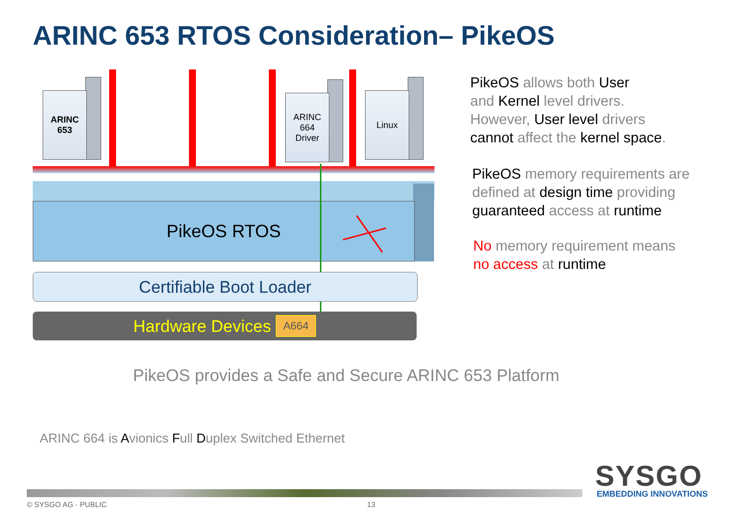ARINC 653 RTOS Consideration– PikeOS
ARINC
653
ARINC
664
Driver
Linux
PikeOS RTOS
Certifiable Boot Loader
Hardware Devices A664
PikeOS allows both User
and Kernel level drivers.
However, User level drivers
cannot affect the kernel space.
PikeOS memory requirements are
defined at design time providing
guaranteed access at runtime
No memory requirement means
no access at runtime
PikeOS provides a Safe and Secure ARINC 653 Platform
ARINC 664 is Avionics Full Duplex Switched Ethernet
© SYSGO AG · PUBLIC 13
SYSGO
EMBEDDING INNOVATIONS